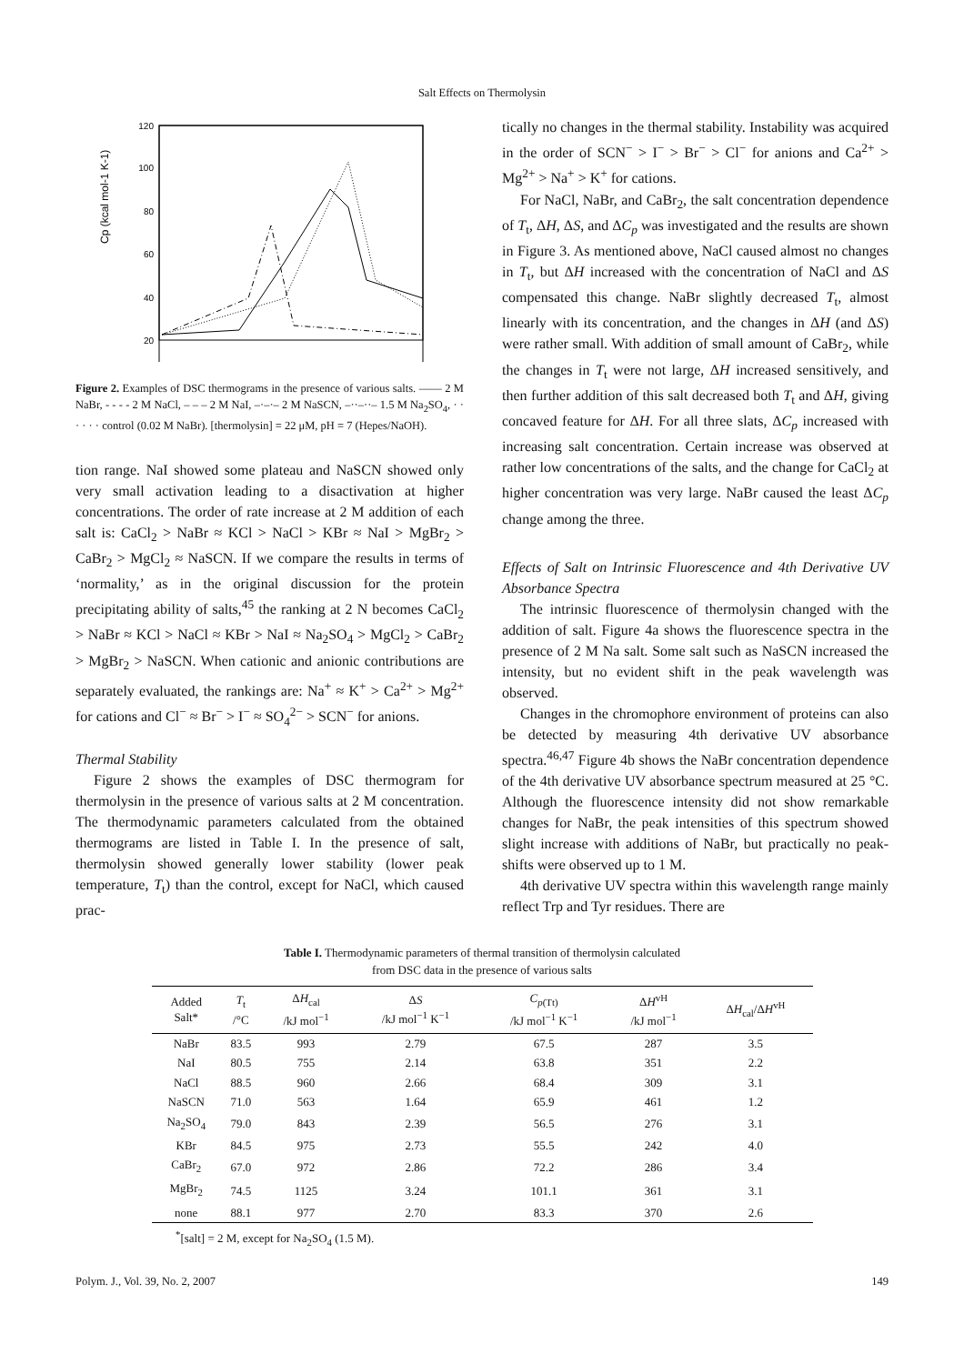Salt Effects on Thermolysin
120
100
80
60
40
20
Cp (kcal mol-1 K-1)
Figure 2. Examples of DSC thermograms in the presence of various salts. —— 2 M NaBr, - - - - 2 M NaCl, – – – 2 M NaI, –·–·– 2 M NaSCN, –··–··– 1.5 M Na<sub>2</sub>SO<sub>4</sub>, · · · · · · control (0.02 M NaBr). [thermolysin] = 22 μM, pH = 7 (Hepes/NaOH).
tion range. NaI showed some plateau and NaSCN showed only very small activation leading to a disactivation at higher concentrations. The order of rate increase at 2 M addition of each salt is: CaCl<sub>2</sub> > NaBr ≈ KCl > NaCl > KBr ≈ NaI > MgBr<sub>2</sub> > CaBr<sub>2</sub> > MgCl<sub>2</sub> ≈ NaSCN. If we compare the results in terms of ‘normality,’ as in the original discussion for the protein precipitating ability of salts,<sup>45</sup> the ranking at 2 N becomes CaCl<sub>2</sub> > NaBr ≈ KCl > NaCl ≈ KBr > NaI ≈ Na<sub>2</sub>SO<sub>4</sub> > MgCl<sub>2</sub> > CaBr<sub>2</sub> > MgBr<sub>2</sub> > NaSCN. When cationic and anionic contributions are separately evaluated, the rankings are: Na<sup>+</sup> ≈ K<sup>+</sup> > Ca<sup>2+</sup> > Mg<sup>2+</sup> for cations and Cl<sup>−</sup> ≈ Br<sup>−</sup> > I<sup>−</sup> ≈ SO<sub>4</sub><sup>2−</sup> > SCN<sup>−</sup> for anions.
Thermal Stability
Figure 2 shows the examples of DSC thermogram for thermolysin in the presence of various salts at 2 M concentration. The thermodynamic parameters calculated from the obtained thermograms are listed in Table I. In the presence of salt, thermolysin showed generally lower stability (lower peak temperature, T<sub>t</sub>) than the control, except for NaCl, which caused prac-
tically no changes in the thermal stability. Instability was acquired in the order of SCN<sup>−</sup> > I<sup>−</sup> > Br<sup>−</sup> > Cl<sup>−</sup> for anions and Ca<sup>2+</sup> > Mg<sup>2+</sup> > Na<sup>+</sup> > K<sup>+</sup> for cations.
For NaCl, NaBr, and CaBr<sub>2</sub>, the salt concentration dependence of T<sub>t</sub>, ΔH, ΔS, and ΔC<sub>p</sub> was investigated and the results are shown in Figure 3. As mentioned above, NaCl caused almost no changes in T<sub>t</sub>, but ΔH increased with the concentration of NaCl and ΔS compensated this change. NaBr slightly decreased T<sub>t</sub>, almost linearly with its concentration, and the changes in ΔH (and ΔS) were rather small. With addition of small amount of CaBr<sub>2</sub>, while the changes in T<sub>t</sub> were not large, ΔH increased sensitively, and then further addition of this salt decreased both T<sub>t</sub> and ΔH, giving concaved feature for ΔH. For all three slats, ΔC<sub>p</sub> increased with increasing salt concentration. Certain increase was observed at rather low concentrations of the salts, and the change for CaCl<sub>2</sub> at higher concentration was very large. NaBr caused the least ΔC<sub>p</sub> change among the three.
Effects of Salt on Intrinsic Fluorescence and 4th Derivative UV Absorbance Spectra
The intrinsic fluorescence of thermolysin changed with the addition of salt. Figure 4a shows the fluorescence spectra in the presence of 2 M Na salt. Some salt such as NaSCN increased the intensity, but no evident shift in the peak wavelength was observed.
Changes in the chromophore environment of proteins can also be detected by measuring 4th derivative UV absorbance spectra.<sup>46,47</sup> Figure 4b shows the NaBr concentration dependence of the 4th derivative UV absorbance spectrum measured at 25 °C. Although the fluorescence intensity did not show remarkable changes for NaBr, the peak intensities of this spectrum showed slight increase with additions of NaBr, but practically no peak-shifts were observed up to 1 M.
4th derivative UV spectra within this wavelength range mainly reflect Trp and Tyr residues. There are
Table I. Thermodynamic parameters of thermal transition of thermolysin calculated
from DSC data in the presence of various salts
| Added Salt* | T<sub>t</sub> /°C | Δ H<sub>cal</sub> /kJ mol<sup>−1</sup> | Δ S /kJ mol<sup>−1</sup> K<sup>−1</sup> | C<sub>p(Tt)</sub> /kJ mol<sup>−1</sup> K<sup>−1</sup> | Δ H<sup>vH</sup> /kJ mol<sup>−1</sup> | Δ H<sub>cal</sub>/Δ H<sup>vH</sup> |
| --- | --- | --- | --- | --- | --- | --- |
| NaBr | 83.5 | 993 | 2.79 | 67.5 | 287 | 3.5 |
| NaI | 80.5 | 755 | 2.14 | 63.8 | 351 | 2.2 |
| NaCl | 88.5 | 960 | 2.66 | 68.4 | 309 | 3.1 |
| NaSCN | 71.0 | 563 | 1.64 | 65.9 | 461 | 1.2 |
| Na<sub>2</sub>SO<sub>4</sub> | 79.0 | 843 | 2.39 | 56.5 | 276 | 3.1 |
| KBr | 84.5 | 975 | 2.73 | 55.5 | 242 | 4.0 |
| CaBr<sub>2</sub> | 67.0 | 972 | 2.86 | 72.2 | 286 | 3.4 |
| MgBr<sub>2</sub> | 74.5 | 1125 | 3.24 | 101.1 | 361 | 3.1 |
| none | 88.1 | 977 | 2.70 | 83.3 | 370 | 2.6 |
<sup>*</sup> [salt] = 2 M, except for Na<sub>2</sub>SO<sub>4</sub> (1.5 M).
Polym. J., Vol. 39, No. 2, 2007 149